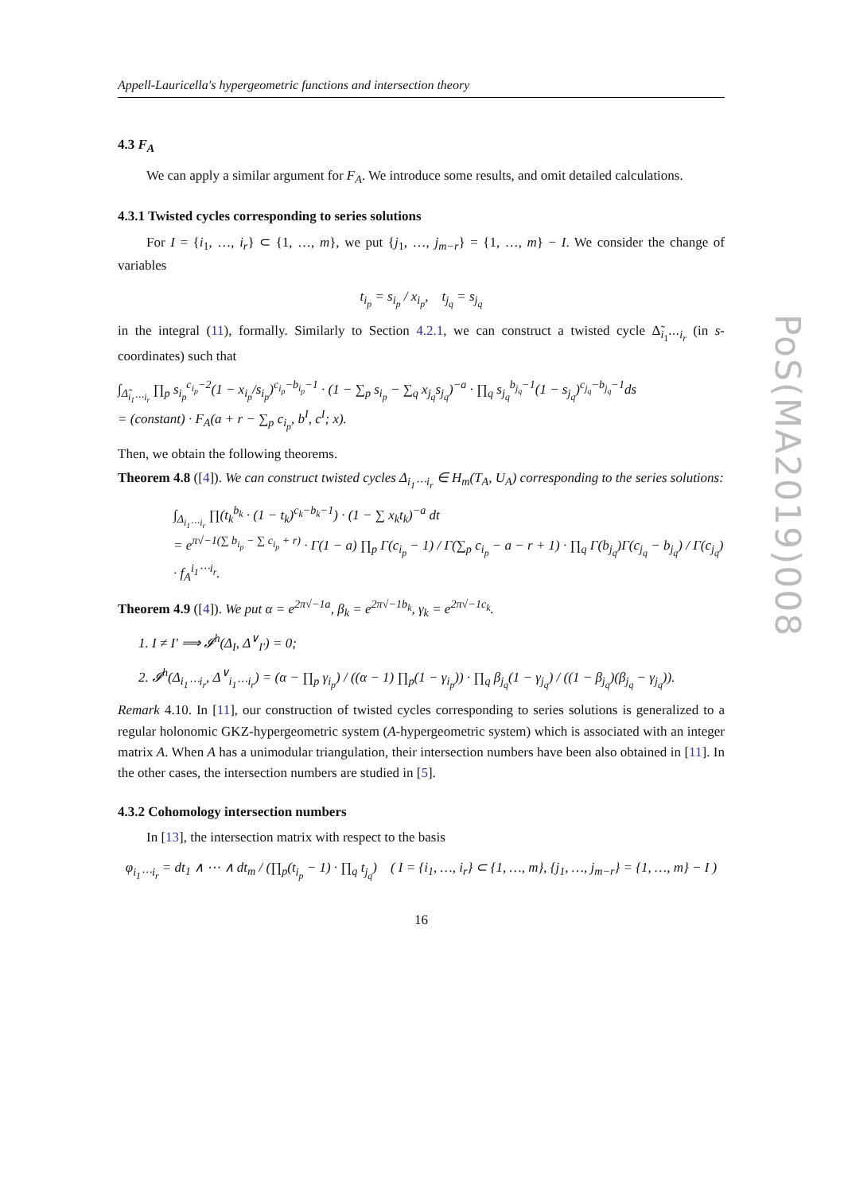Appell-Lauricella's hypergeometric functions and intersection theory
4.3 F<sub>A</sub>
We can apply a similar argument for F<sub>A</sub>. We introduce some results, and omit detailed calculations.
4.3.1 Twisted cycles corresponding to series solutions
For I = {i<sub>1</sub>, …, i<sub>r</sub>} ⊂ {1, …, m}, we put {j<sub>1</sub>, …, j<sub>m−r</sub>} = {1, …, m} − I. We consider the change of variables
t<sub>i<sub>p</sub></sub> = s<sub>i<sub>p</sub></sub> / x<sub>i<sub>p</sub></sub>, t<sub>j<sub>q</sub></sub> = s<sub>j<sub>q</sub></sub>
in the integral (11), formally. Similarly to Section 4.2.1, we can construct a twisted cycle Δ̃<sub>i<sub>1</sub>⋯i<sub>r</sub></sub> (in s-coordinates) such that
∫<sub>Δ̃<sub>i<sub>1</sub>⋯i<sub>r</sub></sub></sub> ∏<sub>p</sub> s<sub>i<sub>p</sub></sub><sup>c<sub>i<sub>p</sub></sub>−2</sup>(1 − x<sub>i<sub>p</sub></sub>/s<sub>i<sub>p</sub></sub>)<sup>c<sub>i<sub>p</sub></sub>−b<sub>i<sub>p</sub></sub>−1</sup> · (1 − ∑<sub>p</sub> s<sub>i<sub>p</sub></sub> − ∑<sub>q</sub> x<sub>j<sub>q</sub></sub>s<sub>j<sub>q</sub></sub>)<sup>−a</sup> · ∏<sub>q</sub> s<sub>j<sub>q</sub></sub><sup>b<sub>j<sub>q</sub></sub>−1</sup>(1 − s<sub>j<sub>q</sub></sub>)<sup>c<sub>j<sub>q</sub></sub>−b<sub>j<sub>q</sub></sub>−1</sup>ds
= (constant) · F<sub>A</sub>(a + r − ∑<sub>p</sub> c<sub>i<sub>p</sub></sub>, b<sup>I</sup>, c<sup>I</sup>; x).
Then, we obtain the following theorems.
Theorem 4.8 ([4]). We can construct twisted cycles Δ<sub>i<sub>1</sub>⋯i<sub>r</sub></sub> ∈ H<sub>m</sub>(T<sub>A</sub>, U<sub>A</sub>) corresponding to the series solutions:
∫<sub>Δ<sub>i<sub>1</sub>⋯i<sub>r</sub></sub></sub> ∏(t<sub>k</sub><sup>b<sub>k</sub></sup> · (1 − t<sub>k</sub>)<sup>c<sub>k</sub>−b<sub>k</sub>−1</sup>) · (1 − ∑ x<sub>k</sub>t<sub>k</sub>)<sup>−a</sup> dt
= e<sup>π√−1(∑ b<sub>i<sub>p</sub></sub> − ∑ c<sub>i<sub>p</sub></sub> + r)</sup> · Γ(1 − a) ∏<sub>p</sub> Γ(c<sub>i<sub>p</sub></sub> − 1) / Γ(∑<sub>p</sub> c<sub>i<sub>p</sub></sub> − a − r + 1) · ∏<sub>q</sub> Γ(b<sub>j<sub>q</sub></sub>)Γ(c<sub>j<sub>q</sub></sub> − b<sub>j<sub>q</sub></sub>) / Γ(c<sub>j<sub>q</sub></sub>) · f<sub>A</sub><sup>i<sub>1</sub>⋯i<sub>r</sub></sup>.
Theorem 4.9 ([4]). We put α = e<sup>2π√−1a</sup>, β<sub>k</sub> = e<sup>2π√−1b<sub>k</sub></sup>, γ<sub>k</sub> = e<sup>2π√−1c<sub>k</sub></sup>.
1. I ≠ I′ ⟹ 𝓘<sup>h</sup>(Δ<sub>I</sub>, Δ<sup>∨</sup><sub>I′</sub>) = 0;
2. 𝓘<sup>h</sup>(Δ<sub>i<sub>1</sub>⋯i<sub>r</sub></sub>, Δ<sup>∨</sup><sub>i<sub>1</sub>⋯i<sub>r</sub></sub>) = (α − ∏<sub>p</sub> γ<sub>i<sub>p</sub></sub>) / ((α − 1) ∏<sub>p</sub>(1 − γ<sub>i<sub>p</sub></sub>)) · ∏<sub>q</sub> β<sub>j<sub>q</sub></sub>(1 − γ<sub>j<sub>q</sub></sub>) / ((1 − β<sub>j<sub>q</sub></sub>)(β<sub>j<sub>q</sub></sub> − γ<sub>j<sub>q</sub></sub>)).
Remark 4.10. In [11], our construction of twisted cycles corresponding to series solutions is generalized to a regular holonomic GKZ-hypergeometric system (A-hypergeometric system) which is associated with an integer matrix A. When A has a unimodular triangulation, their intersection numbers have been also obtained in [11]. In the other cases, the intersection numbers are studied in [5].
4.3.2 Cohomology intersection numbers
In [13], the intersection matrix with respect to the basis
φ<sub>i<sub>1</sub>⋯i<sub>r</sub></sub> = dt<sub>1</sub> ∧ ⋯ ∧ dt<sub>m</sub> / (∏<sub>p</sub>(t<sub>i<sub>p</sub></sub> − 1) · ∏<sub>q</sub> t<sub>j<sub>q</sub></sub>) ( I = {i<sub>1</sub>, …, i<sub>r</sub>} ⊂ {1, …, m}, {j<sub>1</sub>, …, j<sub>m−r</sub>} = {1, …, m} − I )
16
PoS(MA2019)008